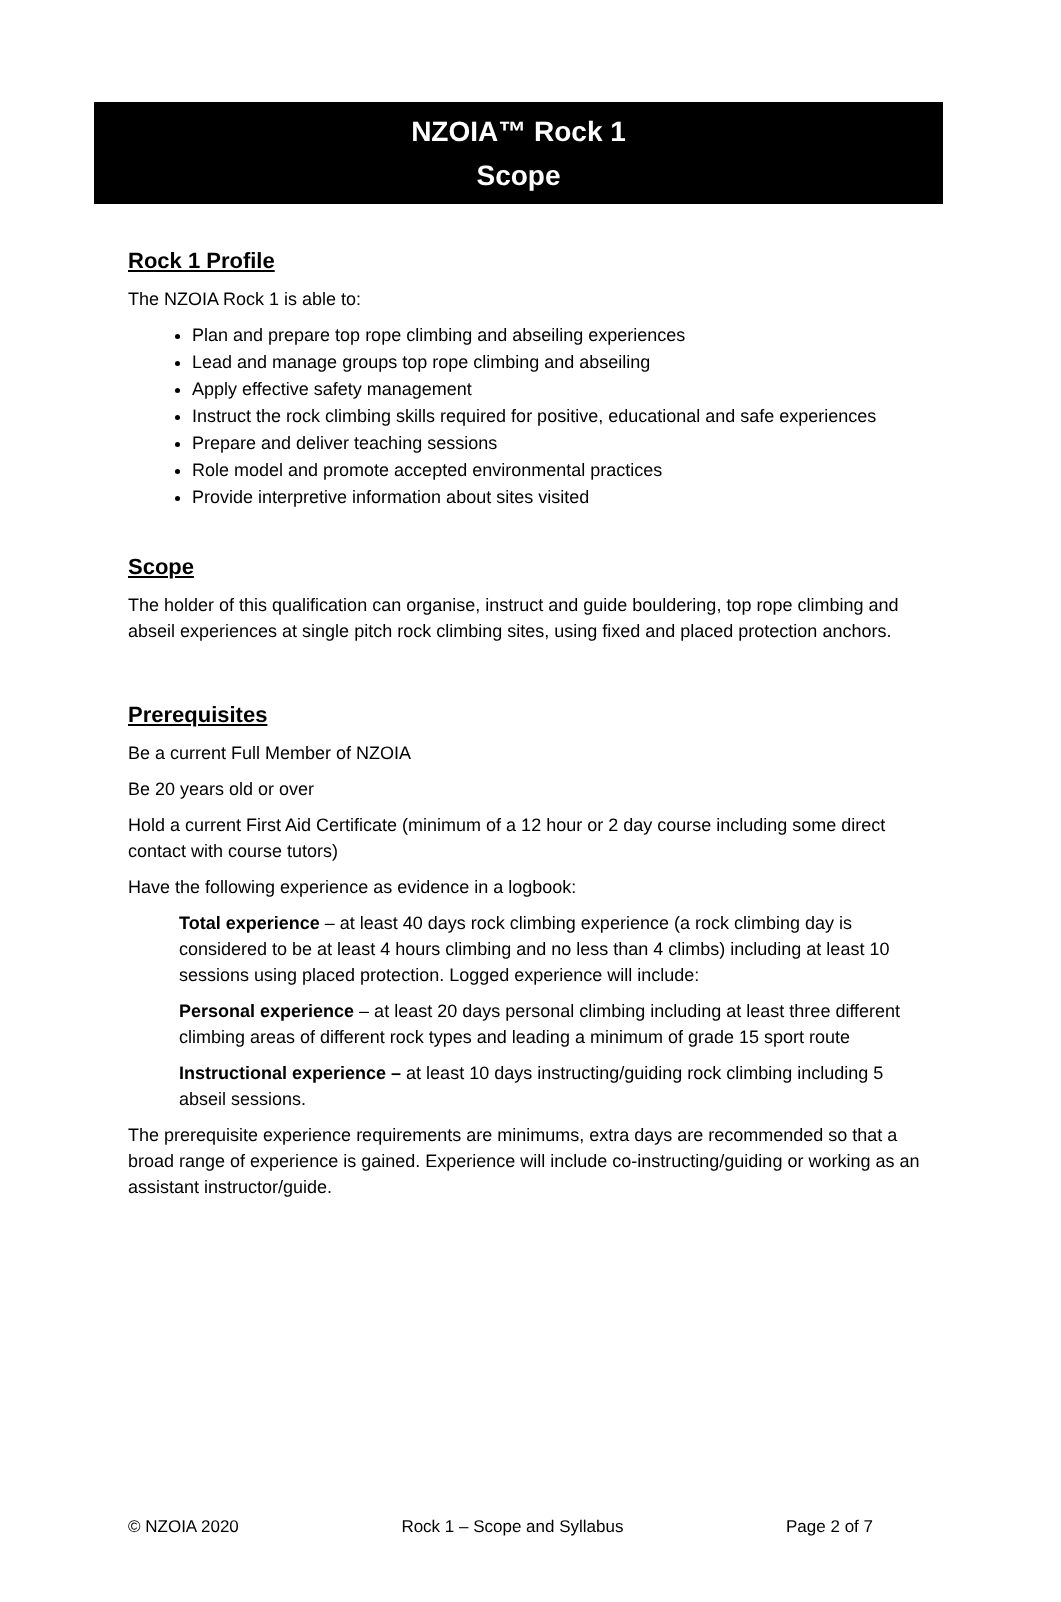NZOIA™ Rock 1
Scope
Rock 1 Profile
The NZOIA Rock 1 is able to:
Plan and prepare top rope climbing and abseiling experiences
Lead and manage groups top rope climbing and abseiling
Apply effective safety management
Instruct the rock climbing skills required for positive, educational and safe experiences
Prepare and deliver teaching sessions
Role model and promote accepted environmental practices
Provide interpretive information about sites visited
Scope
The holder of this qualification can organise, instruct and guide bouldering, top rope climbing and abseil experiences at single pitch rock climbing sites, using fixed and placed protection anchors.
Prerequisites
Be a current Full Member of NZOIA
Be 20 years old or over
Hold a current First Aid Certificate (minimum of a 12 hour or 2 day course including some direct contact with course tutors)
Have the following experience as evidence in a logbook:
Total experience – at least 40 days rock climbing experience (a rock climbing day is considered to be at least 4 hours climbing and no less than 4 climbs) including at least 10 sessions using placed protection. Logged experience will include:
Personal experience – at least 20 days personal climbing including at least three different climbing areas of different rock types and leading a minimum of grade 15 sport route
Instructional experience – at least 10 days instructing/guiding rock climbing including 5 abseil sessions.
The prerequisite experience requirements are minimums, extra days are recommended so that a broad range of experience is gained. Experience will include co-instructing/guiding or working as an assistant instructor/guide.
© NZOIA 2020 Rock 1 – Scope and Syllabus Page 2 of 7